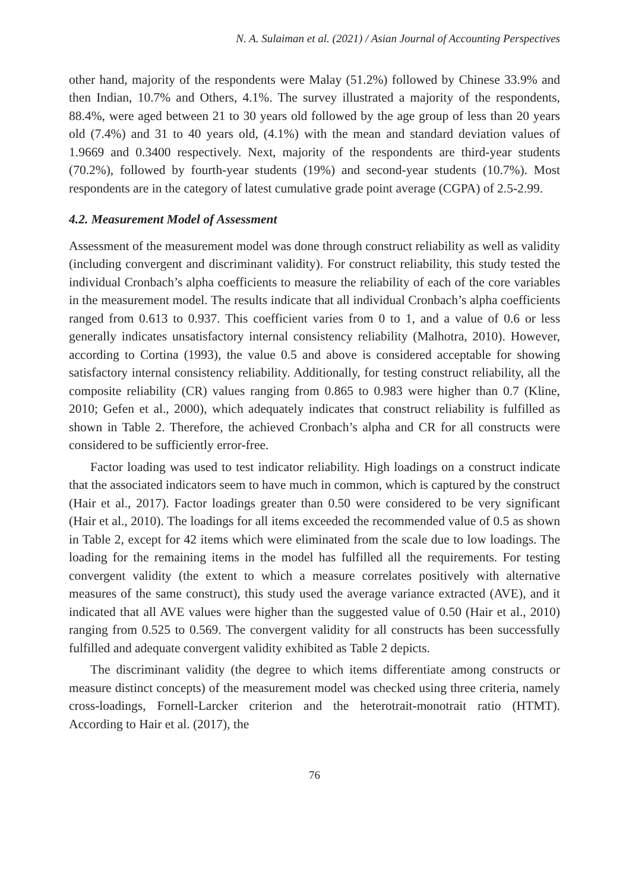N. A. Sulaiman et al. (2021) / Asian Journal of Accounting Perspectives
other hand, majority of the respondents were Malay (51.2%) followed by Chinese 33.9% and then Indian, 10.7% and Others, 4.1%. The survey illustrated a majority of the respondents, 88.4%, were aged between 21 to 30 years old followed by the age group of less than 20 years old (7.4%) and 31 to 40 years old, (4.1%) with the mean and standard deviation values of 1.9669 and 0.3400 respectively. Next, majority of the respondents are third-year students (70.2%), followed by fourth-year students (19%) and second-year students (10.7%). Most respondents are in the category of latest cumulative grade point average (CGPA) of 2.5-2.99.
4.2. Measurement Model of Assessment
Assessment of the measurement model was done through construct reliability as well as validity (including convergent and discriminant validity). For construct reliability, this study tested the individual Cronbach’s alpha coefficients to measure the reliability of each of the core variables in the measurement model. The results indicate that all individual Cronbach’s alpha coefficients ranged from 0.613 to 0.937. This coefficient varies from 0 to 1, and a value of 0.6 or less generally indicates unsatisfactory internal consistency reliability (Malhotra, 2010). However, according to Cortina (1993), the value 0.5 and above is considered acceptable for showing satisfactory internal consistency reliability. Additionally, for testing construct reliability, all the composite reliability (CR) values ranging from 0.865 to 0.983 were higher than 0.7 (Kline, 2010; Gefen et al., 2000), which adequately indicates that construct reliability is fulfilled as shown in Table 2. Therefore, the achieved Cronbach’s alpha and CR for all constructs were considered to be sufficiently error-free.
Factor loading was used to test indicator reliability. High loadings on a construct indicate that the associated indicators seem to have much in common, which is captured by the construct (Hair et al., 2017). Factor loadings greater than 0.50 were considered to be very significant (Hair et al., 2010). The loadings for all items exceeded the recommended value of 0.5 as shown in Table 2, except for 42 items which were eliminated from the scale due to low loadings. The loading for the remaining items in the model has fulfilled all the requirements. For testing convergent validity (the extent to which a measure correlates positively with alternative measures of the same construct), this study used the average variance extracted (AVE), and it indicated that all AVE values were higher than the suggested value of 0.50 (Hair et al., 2010) ranging from 0.525 to 0.569. The convergent validity for all constructs has been successfully fulfilled and adequate convergent validity exhibited as Table 2 depicts.
The discriminant validity (the degree to which items differentiate among constructs or measure distinct concepts) of the measurement model was checked using three criteria, namely cross-loadings, Fornell-Larcker criterion and the heterotrait-monotrait ratio (HTMT). According to Hair et al. (2017), the
76